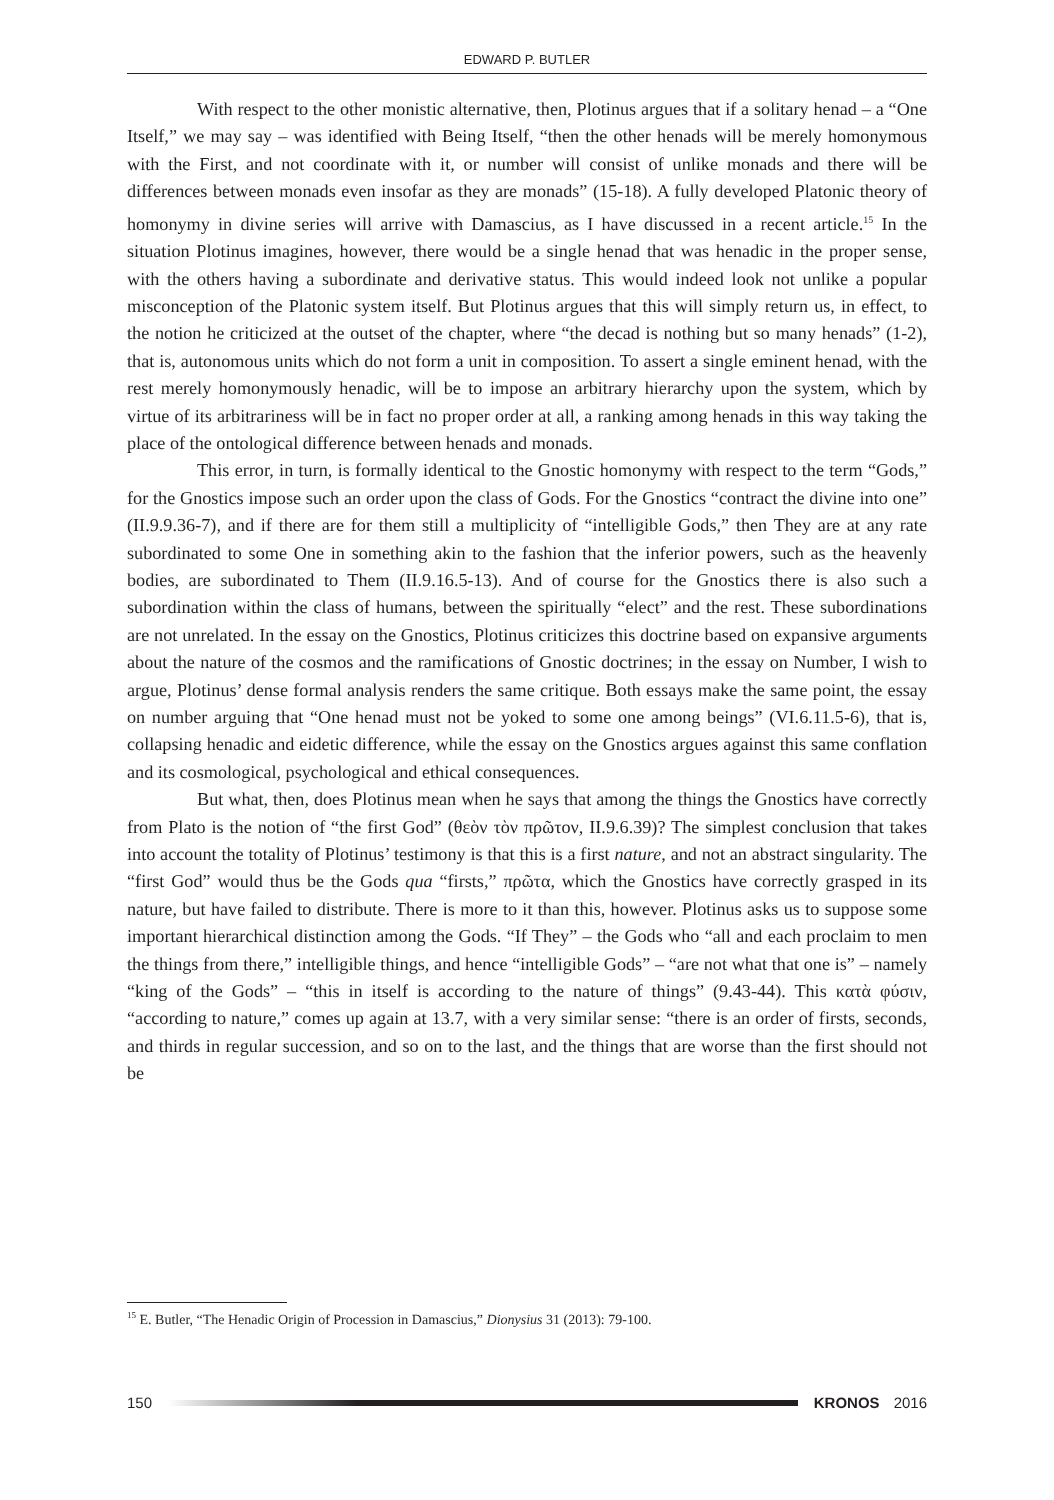EDWARD P. BUTLER
With respect to the other monistic alternative, then, Plotinus argues that if a solitary henad – a “One Itself,” we may say – was identified with Being Itself, “then the other henads will be merely homonymous with the First, and not coordinate with it, or number will consist of unlike monads and there will be differences between monads even insofar as they are monads” (15-18). A fully developed Platonic theory of homonymy in divine series will arrive with Damascius, as I have discussed in a recent article.<sup>15</sup> In the situation Plotinus imagines, however, there would be a single henad that was henadic in the proper sense, with the others having a subordinate and derivative status. This would indeed look not unlike a popular misconception of the Platonic system itself. But Plotinus argues that this will simply return us, in effect, to the notion he criticized at the outset of the chapter, where “the decad is nothing but so many henads” (1-2), that is, autonomous units which do not form a unit in composition. To assert a single eminent henad, with the rest merely homonymously henadic, will be to impose an arbitrary hierarchy upon the system, which by virtue of its arbitrariness will be in fact no proper order at all, a ranking among henads in this way taking the place of the ontological difference between henads and monads.
This error, in turn, is formally identical to the Gnostic homonymy with respect to the term “Gods,” for the Gnostics impose such an order upon the class of Gods. For the Gnostics “contract the divine into one” (II.9.9.36-7), and if there are for them still a multiplicity of “intelligible Gods,” then They are at any rate subordinated to some One in something akin to the fashion that the inferior powers, such as the heavenly bodies, are subordinated to Them (II.9.16.5-13). And of course for the Gnostics there is also such a subordination within the class of humans, between the spiritually “elect” and the rest. These subordinations are not unrelated. In the essay on the Gnostics, Plotinus criticizes this doctrine based on expansive arguments about the nature of the cosmos and the ramifications of Gnostic doctrines; in the essay on Number, I wish to argue, Plotinus’ dense formal analysis renders the same critique. Both essays make the same point, the essay on number arguing that “One henad must not be yoked to some one among beings” (VI.6.11.5-6), that is, collapsing henadic and eidetic difference, while the essay on the Gnostics argues against this same conflation and its cosmological, psychological and ethical consequences.
But what, then, does Plotinus mean when he says that among the things the Gnostics have correctly from Plato is the notion of “the first God” (θεὸν τὸν πρῶτον, II.9.6.39)? The simplest conclusion that takes into account the totality of Plotinus’ testimony is that this is a first nature, and not an abstract singularity. The “first God” would thus be the Gods qua “firsts,” πρῶτα, which the Gnostics have correctly grasped in its nature, but have failed to distribute. There is more to it than this, however. Plotinus asks us to suppose some important hierarchical distinction among the Gods. “If They” – the Gods who “all and each proclaim to men the things from there,” intelligible things, and hence “intelligible Gods” – “are not what that one is” – namely “king of the Gods” – “this in itself is according to the nature of things” (9.43-44). This κατὰ φύσιν, “according to nature,” comes up again at 13.7, with a very similar sense: “there is an order of firsts, seconds, and thirds in regular succession, and so on to the last, and the things that are worse than the first should not be
<sup>15</sup> E. Butler, “The Henadic Origin of Procession in Damascius,” Dionysius 31 (2013): 79-100.
150 KRONOS 2016